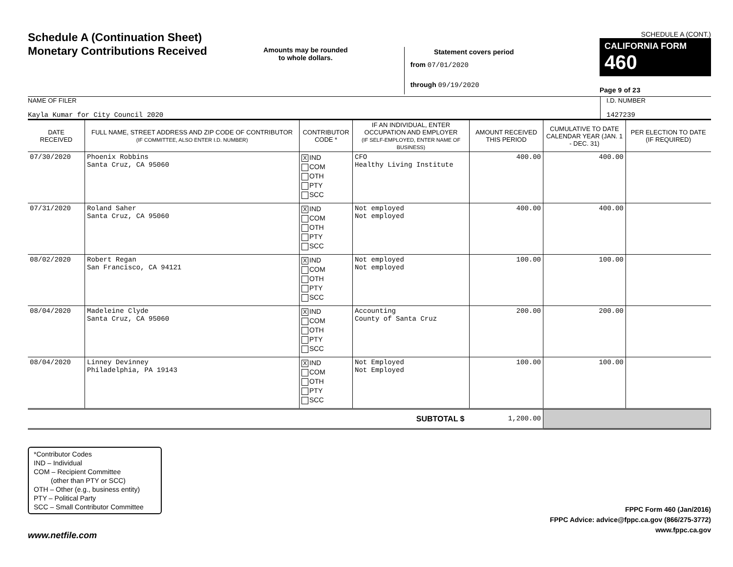Schedule A (Continuation Sheet)
Monetary Contributions Received
Amounts may be rounded
to whole dollars.
Statement covers period
from 07/01/2020
through 09/19/2020
SCHEDULE A (CONT.)
CALIFORNIA FORM 460
Page 9 of 23
NAME OF FILER
Kayla Kumar for City Council 2020
I.D. NUMBER
1427239
| DATE RECEIVED | FULL NAME, STREET ADDRESS AND ZIP CODE OF CONTRIBUTOR (IF COMMITTEE, ALSO ENTER I.D. NUMBER) | CONTRIBUTOR CODE * | IF AN INDIVIDUAL, ENTER OCCUPATION AND EMPLOYER (IF SELF-EMPLOYED, ENTER NAME OF BUSINESS) | AMOUNT RECEIVED THIS PERIOD | CUMULATIVE TO DATE CALENDAR YEAR (JAN. 1 - DEC. 31) | PER ELECTION TO DATE (IF REQUIRED) |
| --- | --- | --- | --- | --- | --- | --- |
| 07/30/2020 | Phoenix Robbins Santa Cruz, CA 95060 | X IND COM OTH PTY SCC | CFO Healthy Living Institute | 400.00 | 400.00 | |
| 07/31/2020 | Roland Saher Santa Cruz, CA 95060 | X IND COM OTH PTY SCC | Not employed Not employed | 400.00 | 400.00 | |
| 08/02/2020 | Robert Regan San Francisco, CA 94121 | X IND COM OTH PTY SCC | Not employed Not employed | 100.00 | 100.00 | |
| 08/04/2020 | Madeleine Clyde Santa Cruz, CA 95060 | X IND COM OTH PTY SCC | Accounting County of Santa Cruz | 200.00 | 200.00 | |
| 08/04/2020 | Linney Devinney Philadelphia, PA 19143 | X IND COM OTH PTY SCC | Not Employed Not Employed | 100.00 | 100.00 | |
| SUBTOTAL $ | | | | 1,200.00 | | |
*Contributor Codes
IND – Individual
COM – Recipient Committee
(other than PTY or SCC)
OTH – Other (e.g., business entity)
PTY – Political Party
SCC – Small Contributor Committee
FPPC Form 460 (Jan/2016)
FPPC Advice: advice@fppc.ca.gov (866/275-3772)
www.fppc.ca.gov
www.netfile.com